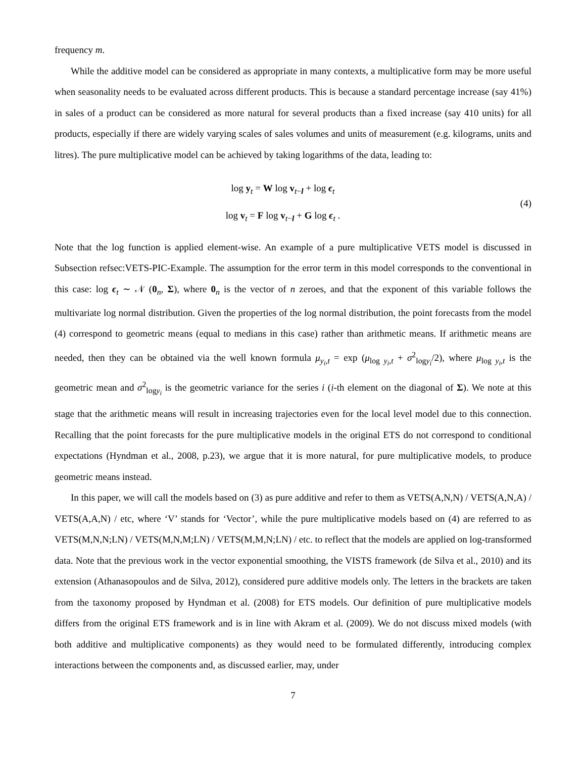frequency m.
While the additive model can be considered as appropriate in many contexts, a multiplicative form may be more useful when seasonality needs to be evaluated across different products. This is because a standard percentage increase (say 41%) in sales of a product can be considered as more natural for several products than a fixed increase (say 410 units) for all products, especially if there are widely varying scales of sales volumes and units of measurement (e.g. kilograms, units and litres). The pure multiplicative model can be achieved by taking logarithms of the data, leading to:
log y<sub>t</sub> = W log v<sub>t−l</sub> + log ϵ<sub>t</sub>
log v<sub>t</sub> = F log v<sub>t−l</sub> + G log ϵ<sub>t</sub> .
(4)
Note that the log function is applied element-wise. An example of a pure multiplicative VETS model is discussed in Subsection refsec:VETS-PIC-Example. The assumption for the error term in this model corresponds to the conventional in this case: log ϵ<sub>t</sub> ∼ 𝒩 (0<sub>n</sub>, Σ), where 0<sub>n</sub> is the vector of n zeroes, and that the exponent of this variable follows the multivariate log normal distribution. Given the properties of the log normal distribution, the point forecasts from the model (4) correspond to geometric means (equal to medians in this case) rather than arithmetic means. If arithmetic means are needed, then they can be obtained via the well known formula μ<sub>y<sub>i</sub>,t</sub> = exp (μ<sub>log y<sub>i</sub>,t</sub> + σ<sup>2</sup><sub>logy<sub>i</sub></sub>/2), where μ<sub>log y<sub>i</sub>,t</sub> is the geometric mean and σ<sup>2</sup><sub>logy<sub>i</sub></sub> is the geometric variance for the series i (i-th element on the diagonal of Σ). We note at this stage that the arithmetic means will result in increasing trajectories even for the local level model due to this connection. Recalling that the point forecasts for the pure multiplicative models in the original ETS do not correspond to conditional expectations (Hyndman et al., 2008, p.23), we argue that it is more natural, for pure multiplicative models, to produce geometric means instead.
In this paper, we will call the models based on (3) as pure additive and refer to them as VETS(A,N,N) / VETS(A,N,A) / VETS(A,A,N) / etc, where ‘V’ stands for ‘Vector’, while the pure multiplicative models based on (4) are referred to as VETS(M,N,N;LN) / VETS(M,N,M;LN) / VETS(M,M,N;LN) / etc. to reflect that the models are applied on log-transformed data. Note that the previous work in the vector exponential smoothing, the VISTS framework (de Silva et al., 2010) and its extension (Athanasopoulos and de Silva, 2012), considered pure additive models only. The letters in the brackets are taken from the taxonomy proposed by Hyndman et al. (2008) for ETS models. Our definition of pure multiplicative models differs from the original ETS framework and is in line with Akram et al. (2009). We do not discuss mixed models (with both additive and multiplicative components) as they would need to be formulated differently, introducing complex interactions between the components and, as discussed earlier, may, under
7